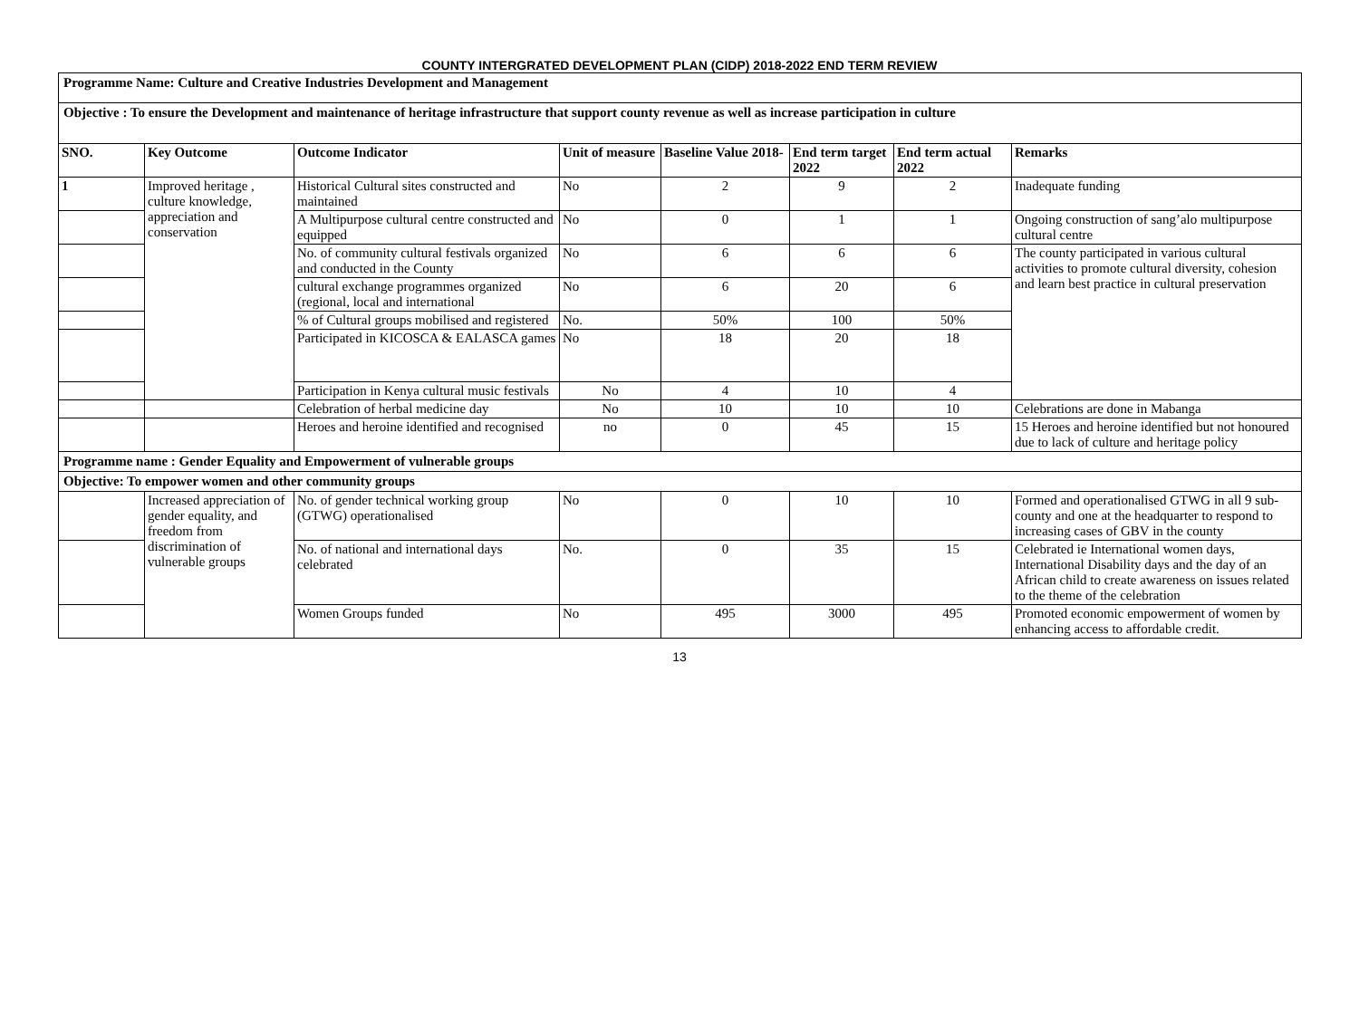COUNTY INTERGRATED DEVELOPMENT PLAN (CIDP) 2018-2022 END TERM REVIEW
| Programme Name: Culture and Creative Industries Development and Management | | | | | | | |
| Objective : To ensure the Development and maintenance of heritage infrastructure that support county revenue as well as increase participation in culture | | | | | | | |
| SNO. | Key Outcome | Outcome Indicator | Unit of measure | Baseline Value 2018- | End term target 2022 | End term actual 2022 | Remarks |
| 1 | Improved heritage , culture knowledge, appreciation and conservation | Historical Cultural sites constructed and maintained | No | 2 | 9 | 2 | Inadequate funding |
| | | A Multipurpose cultural centre constructed and equipped | No | 0 | 1 | 1 | Ongoing construction of sang’alo multipurpose cultural centre |
| | | No. of community cultural festivals organized and conducted in the County | No | 6 | 6 | 6 | The county participated in various cultural activities to promote cultural diversity, cohesion and learn best practice in cultural preservation |
| | | cultural exchange programmes organized (regional, local and international | No | 6 | 20 | 6 | |
| | | % of Cultural groups mobilised and registered | No. | 50% | 100 | 50% | |
| | | Participated in KICOSCA & EALASCA games | No | 18 | 20 | 18 | |
| | | Participation in Kenya cultural music festivals | No | 4 | 10 | 4 | |
| | | Celebration of herbal medicine day | No | 10 | 10 | 10 | Celebrations are done in Mabanga |
| | | Heroes and heroine identified and recognised | no | 0 | 45 | 15 | 15 Heroes and heroine identified but not honoured due to lack of culture and heritage policy |
| Programme name : Gender Equality and Empowerment of vulnerable groups | | | | | | | |
| Objective: To empower women and other community groups | | | | | | | |
| | Increased appreciation of gender equality, and freedom from discrimination of vulnerable groups | No. of gender technical working group (GTWG) operationalised | No | 0 | 10 | 10 | Formed and operationalised GTWG in all 9 sub-county and one at the headquarter to respond to increasing cases of GBV in the county |
| | | No. of national and international days celebrated | No. | 0 | 35 | 15 | Celebrated ie International women days, International Disability days and the day of an African child to create awareness on issues related to the theme of the celebration |
| | | Women Groups funded | No | 495 | 3000 | 495 | Promoted economic empowerment of women by enhancing access to affordable credit. |
13